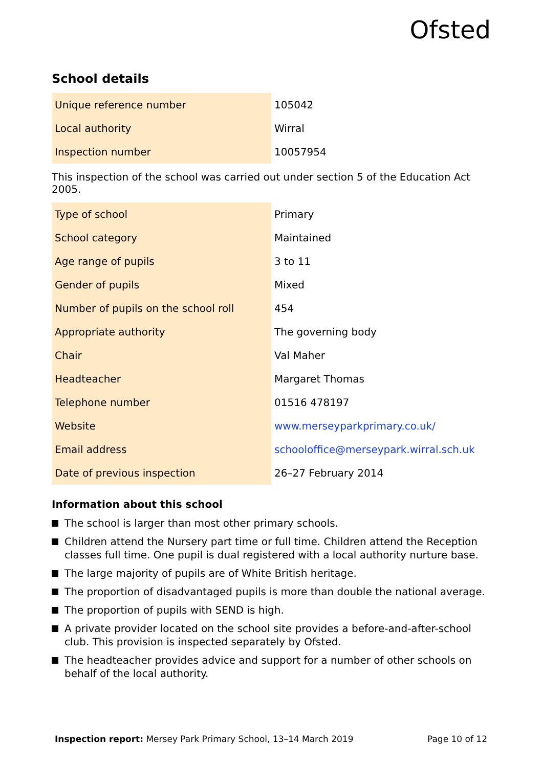Ofsted
School details
| Unique reference number | 105042 |
| Local authority | Wirral |
| Inspection number | 10057954 |
This inspection of the school was carried out under section 5 of the Education Act 2005.
| Type of school | Primary |
| School category | Maintained |
| Age range of pupils | 3 to 11 |
| Gender of pupils | Mixed |
| Number of pupils on the school roll | 454 |
| Appropriate authority | The governing body |
| Chair | Val Maher |
| Headteacher | Margaret Thomas |
| Telephone number | 01516 478197 |
| Website | www.merseyparkprimary.co.uk/ |
| Email address | schooloffice@merseypark.wirral.sch.uk |
| Date of previous inspection | 26–27 February 2014 |
Information about this school
The school is larger than most other primary schools.
Children attend the Nursery part time or full time. Children attend the Reception classes full time. One pupil is dual registered with a local authority nurture base.
The large majority of pupils are of White British heritage.
The proportion of disadvantaged pupils is more than double the national average.
The proportion of pupils with SEND is high.
A private provider located on the school site provides a before-and-after-school club. This provision is inspected separately by Ofsted.
The headteacher provides advice and support for a number of other schools on behalf of the local authority.
Inspection report: Mersey Park Primary School, 13–14 March 2019
Page 10 of 12